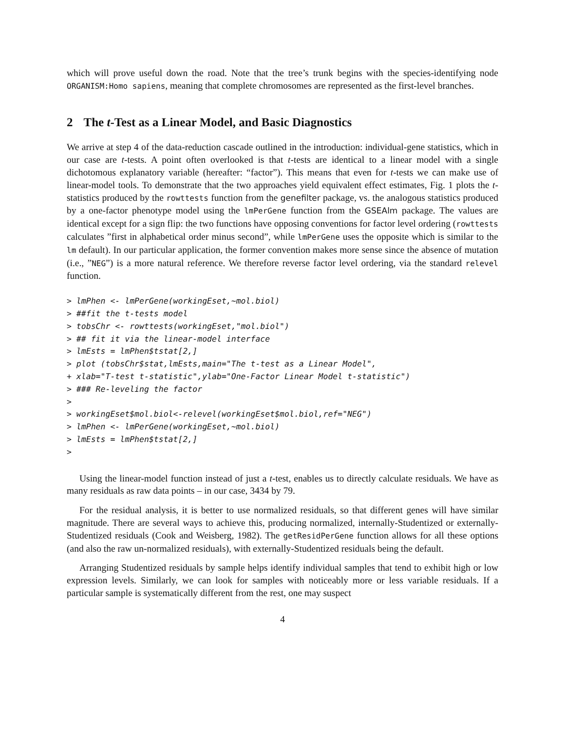which will prove useful down the road. Note that the tree’s trunk begins with the species-identifying node ORGANISM:Homo sapiens, meaning that complete chromosomes are represented as the first-level branches.
2 The t-Test as a Linear Model, and Basic Diagnostics
We arrive at step 4 of the data-reduction cascade outlined in the introduction: individual-gene statistics, which in our case are t-tests. A point often overlooked is that t-tests are identical to a linear model with a single dichotomous explanatory variable (hereafter: “factor”). This means that even for t-tests we can make use of linear-model tools. To demonstrate that the two approaches yield equivalent effect estimates, Fig. 1 plots the t-statistics produced by the rowttests function from the genefilter package, vs. the analogous statistics produced by a one-factor phenotype model using the lmPerGene function from the GSEAlm package. The values are identical except for a sign flip: the two functions have opposing conventions for factor level ordering (rowttests calculates ”first in alphabetical order minus second”, while lmPerGene uses the opposite which is similar to the lm default). In our particular application, the former convention makes more sense since the absence of mutation (i.e., ”NEG”) is a more natural reference. We therefore reverse factor level ordering, via the standard relevel function.
> lmPhen <- lmPerGene(workingEset,~mol.biol)
> ##fit the t-tests model
> tobsChr <- rowttests(workingEset,"mol.biol")
> ## fit it via the linear-model interface
> lmEsts = lmPhen$tstat[2,]
> plot (tobsChr$stat,lmEsts,main="The t-test as a Linear Model",
+ xlab="T-test t-statistic",ylab="One-Factor Linear Model t-statistic")
> ### Re-leveling the factor
>
> workingEset$mol.biol<-relevel(workingEset$mol.biol,ref="NEG")
> lmPhen <- lmPerGene(workingEset,~mol.biol)
> lmEsts = lmPhen$tstat[2,]
>
Using the linear-model function instead of just a t-test, enables us to directly calculate residuals. We have as many residuals as raw data points – in our case, 3434 by 79.
For the residual analysis, it is better to use normalized residuals, so that different genes will have similar magnitude. There are several ways to achieve this, producing normalized, internally-Studentized or externally-Studentized residuals (Cook and Weisberg, 1982). The getResidPerGene function allows for all these options (and also the raw un-normalized residuals), with externally-Studentized residuals being the default.
Arranging Studentized residuals by sample helps identify individual samples that tend to exhibit high or low expression levels. Similarly, we can look for samples with noticeably more or less variable residuals. If a particular sample is systematically different from the rest, one may suspect
4